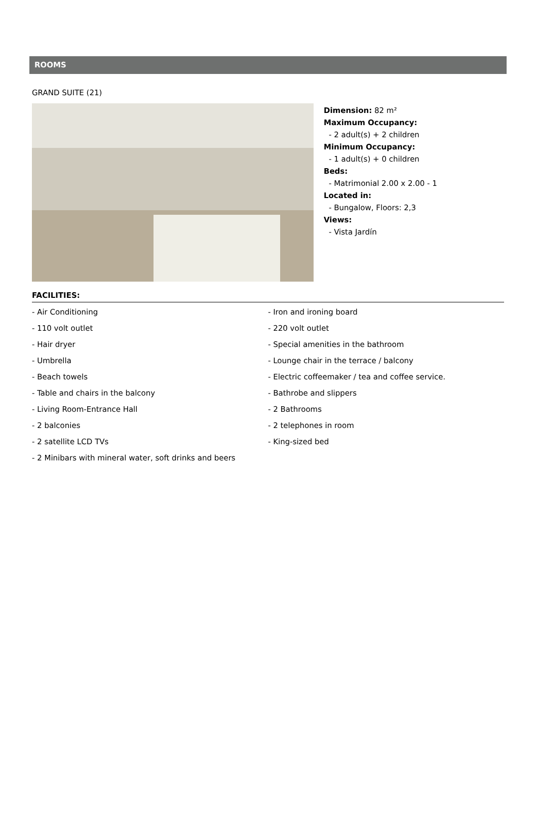ROOMS
GRAND SUITE (21)
Dimension: 82 m²
Maximum Occupancy:
- 2 adult(s) + 2 children
Minimum Occupancy:
- 1 adult(s) + 0 children
Beds:
- Matrimonial 2.00 x 2.00 - 1
Located in:
- Bungalow, Floors: 2,3
Views:
- Vista Jardín
FACILITIES:
- Air Conditioning
- Iron and ironing board
- 110 volt outlet
- 220 volt outlet
- Hair dryer
- Special amenities in the bathroom
- Umbrella
- Lounge chair in the terrace / balcony
- Beach towels
- Electric coffeemaker / tea and coffee service.
- Table and chairs in the balcony
- Bathrobe and slippers
- Living Room-Entrance Hall
- 2 Bathrooms
- 2 balconies
- 2 telephones in room
- 2 satellite LCD TVs
- King-sized bed
- 2 Minibars with mineral water, soft drinks and beers